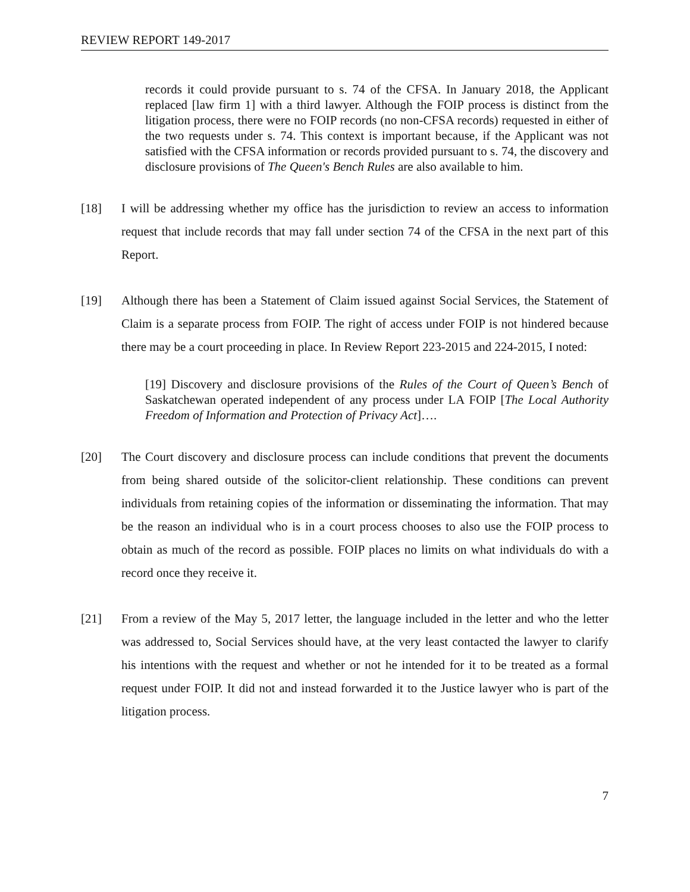REVIEW REPORT 149-2017
records it could provide pursuant to s. 74 of the CFSA. In January 2018, the Applicant replaced [law firm 1] with a third lawyer. Although the FOIP process is distinct from the litigation process, there were no FOIP records (no non-CFSA records) requested in either of the two requests under s. 74. This context is important because, if the Applicant was not satisfied with the CFSA information or records provided pursuant to s. 74, the discovery and disclosure provisions of The Queen's Bench Rules are also available to him.
[18] I will be addressing whether my office has the jurisdiction to review an access to information request that include records that may fall under section 74 of the CFSA in the next part of this Report.
[19] Although there has been a Statement of Claim issued against Social Services, the Statement of Claim is a separate process from FOIP. The right of access under FOIP is not hindered because there may be a court proceeding in place. In Review Report 223-2015 and 224-2015, I noted:
[19] Discovery and disclosure provisions of the Rules of the Court of Queen’s Bench of Saskatchewan operated independent of any process under LA FOIP [The Local Authority Freedom of Information and Protection of Privacy Act]….
[20] The Court discovery and disclosure process can include conditions that prevent the documents from being shared outside of the solicitor-client relationship. These conditions can prevent individuals from retaining copies of the information or disseminating the information. That may be the reason an individual who is in a court process chooses to also use the FOIP process to obtain as much of the record as possible. FOIP places no limits on what individuals do with a record once they receive it.
[21] From a review of the May 5, 2017 letter, the language included in the letter and who the letter was addressed to, Social Services should have, at the very least contacted the lawyer to clarify his intentions with the request and whether or not he intended for it to be treated as a formal request under FOIP. It did not and instead forwarded it to the Justice lawyer who is part of the litigation process.
7